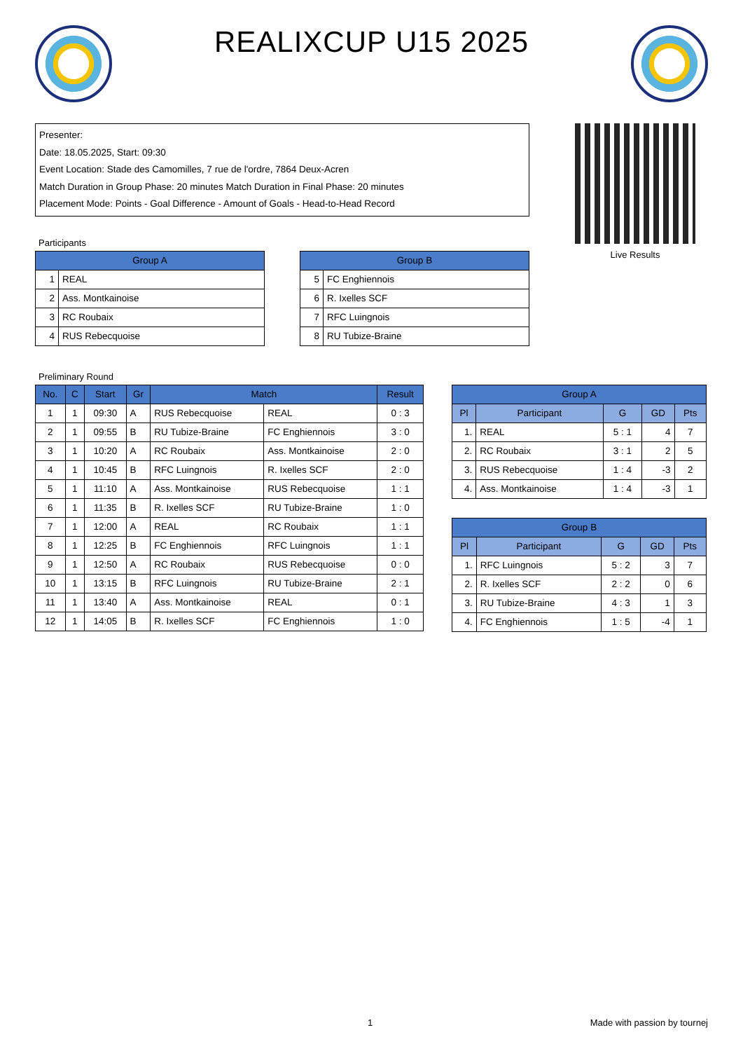REALIXCUP U15 2025
Presenter:
Date: 18.05.2025, Start: 09:30
Event Location: Stade des Camomilles, 7 rue de l'ordre, 7864 Deux-Acren
Match Duration in Group Phase: 20 minutes Match Duration in Final Phase: 20 minutes
Placement Mode: Points - Goal Difference - Amount of Goals - Head-to-Head Record
Participants
| Group A | |
| --- | --- |
| 1 | REAL |
| 2 | Ass. Montkainoise |
| 3 | RC Roubaix |
| 4 | RUS Rebecquoise |
| Group B | |
| --- | --- |
| 5 | FC Enghiennois |
| 6 | R. Ixelles SCF |
| 7 | RFC Luingnois |
| 8 | RU Tubize-Braine |
Live Results
Preliminary Round
| No. | C | Start | Gr | Match | | Result |
| --- | --- | --- | --- | --- | --- | --- |
| 1 | 1 | 09:30 | A | RUS Rebecquoise | REAL | 0 : 3 |
| 2 | 1 | 09:55 | B | RU Tubize-Braine | FC Enghiennois | 3 : 0 |
| 3 | 1 | 10:20 | A | RC Roubaix | Ass. Montkainoise | 2 : 0 |
| 4 | 1 | 10:45 | B | RFC Luingnois | R. Ixelles SCF | 2 : 0 |
| 5 | 1 | 11:10 | A | Ass. Montkainoise | RUS Rebecquoise | 1 : 1 |
| 6 | 1 | 11:35 | B | R. Ixelles SCF | RU Tubize-Braine | 1 : 0 |
| 7 | 1 | 12:00 | A | REAL | RC Roubaix | 1 : 1 |
| 8 | 1 | 12:25 | B | FC Enghiennois | RFC Luingnois | 1 : 1 |
| 9 | 1 | 12:50 | A | RC Roubaix | RUS Rebecquoise | 0 : 0 |
| 10 | 1 | 13:15 | B | RFC Luingnois | RU Tubize-Braine | 2 : 1 |
| 11 | 1 | 13:40 | A | Ass. Montkainoise | REAL | 0 : 1 |
| 12 | 1 | 14:05 | B | R. Ixelles SCF | FC Enghiennois | 1 : 0 |
| Group A | | | | |
| --- | --- | --- | --- | --- |
| Pl | Participant | G | GD | Pts |
| 1. | REAL | 5 : 1 | 4 | 7 |
| 2. | RC Roubaix | 3 : 1 | 2 | 5 |
| 3. | RUS Rebecquoise | 1 : 4 | -3 | 2 |
| 4. | Ass. Montkainoise | 1 : 4 | -3 | 1 |
| Group B | | | | |
| --- | --- | --- | --- | --- |
| Pl | Participant | G | GD | Pts |
| 1. | RFC Luingnois | 5 : 2 | 3 | 7 |
| 2. | R. Ixelles SCF | 2 : 2 | 0 | 6 |
| 3. | RU Tubize-Braine | 4 : 3 | 1 | 3 |
| 4. | FC Enghiennois | 1 : 5 | -4 | 1 |
1 Made with passion by tournej